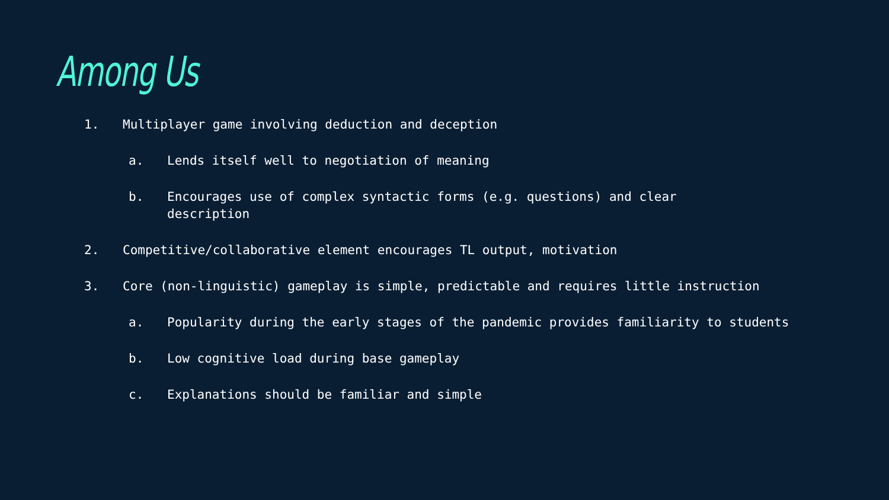Among Us
1. Multiplayer game involving deduction and deception
a. Lends itself well to negotiation of meaning
b. Encourages use of complex syntactic forms (e.g. questions) and clear description
2. Competitive/collaborative element encourages TL output, motivation
3. Core (non-linguistic) gameplay is simple, predictable and requires little instruction
a. Popularity during the early stages of the pandemic provides familiarity to students
b. Low cognitive load during base gameplay
c. Explanations should be familiar and simple